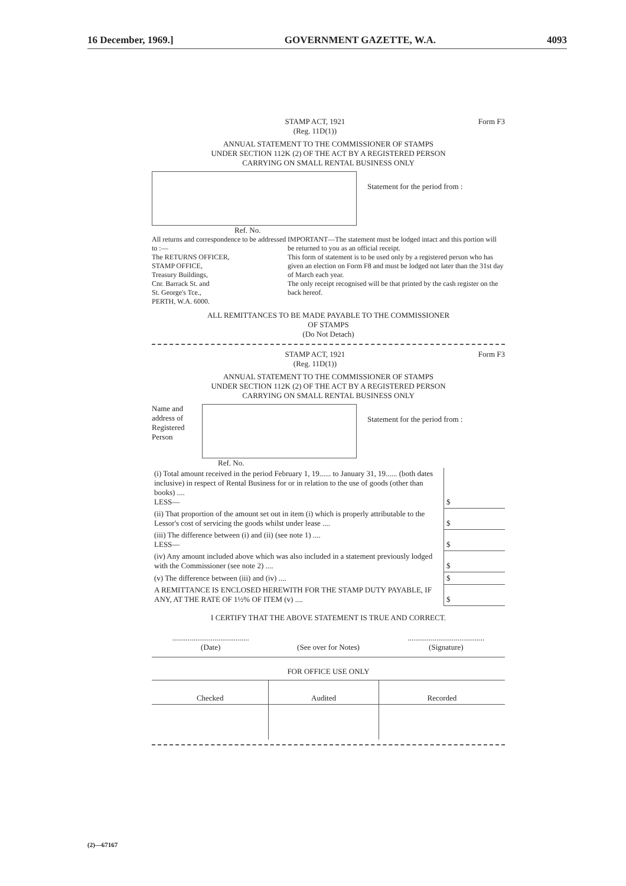16 December, 1969.] GOVERNMENT GAZETTE, W.A. 4093
STAMP ACT, 1921
(Reg. 11D(1))
Form F3
ANNUAL STATEMENT TO THE COMMISSIONER OF STAMPS
UNDER SECTION 112K (2) OF THE ACT BY A REGISTERED PERSON
CARRYING ON SMALL RENTAL BUSINESS ONLY
Statement for the period from :
Ref. No.
All returns and correspondence to be addressed to :—
The RETURNS OFFICER,
STAMP OFFICE,
Treasury Buildings,
Cnr. Barrack St. and
St. George's Tce.,
PERTH, W.A. 6000.
IMPORTANT—The statement must be lodged intact and this portion will be returned to you as an official receipt.
This form of statement is to be used only by a registered person who has given an election on Form F8 and must be lodged not later than the 31st day of March each year.
The only receipt recognised will be that printed by the cash register on the back hereof.
ALL REMITTANCES TO BE MADE PAYABLE TO THE COMMISSIONER
OF STAMPS
(Do Not Detach)
STAMP ACT, 1921
(Reg. 11D(1))
Form F3
ANNUAL STATEMENT TO THE COMMISSIONER OF STAMPS
UNDER SECTION 112K (2) OF THE ACT BY A REGISTERED PERSON
CARRYING ON SMALL RENTAL BUSINESS ONLY
Name and address of Registered Person
Statement for the period from :
Ref. No.
| (i) Total amount received in the period February 1, 19...... to January 31, 19...... (both dates inclusive) in respect of Rental Business for or in relation to the use of goods (other than books) .... LESS— | $ |
| (ii) That proportion of the amount set out in item (i) which is properly attributable to the Lessor's cost of servicing the goods whilst under lease .... | $ |
| (iii) The difference between (i) and (ii) (see note 1) .... LESS— | $ |
| (iv) Any amount included above which was also included in a statement previously lodged with the Commissioner (see note 2) .... | $ |
| (v) The difference between (iii) and (iv) .... | $ |
| A REMITTANCE IS ENCLOSED HEREWITH FOR THE STAMP DUTY PAYABLE, IF ANY, AT THE RATE OF 1½% OF ITEM (v) .... | $ |
I CERTIFY THAT THE ABOVE STATEMENT IS TRUE AND CORRECT.
........................................
(Date)
(See over for Notes) ........................................
(Signature)
| FOR OFFICE USE ONLY | | |
| --- | --- | --- |
| Checked | Audited | Recorded |
(2)—67167